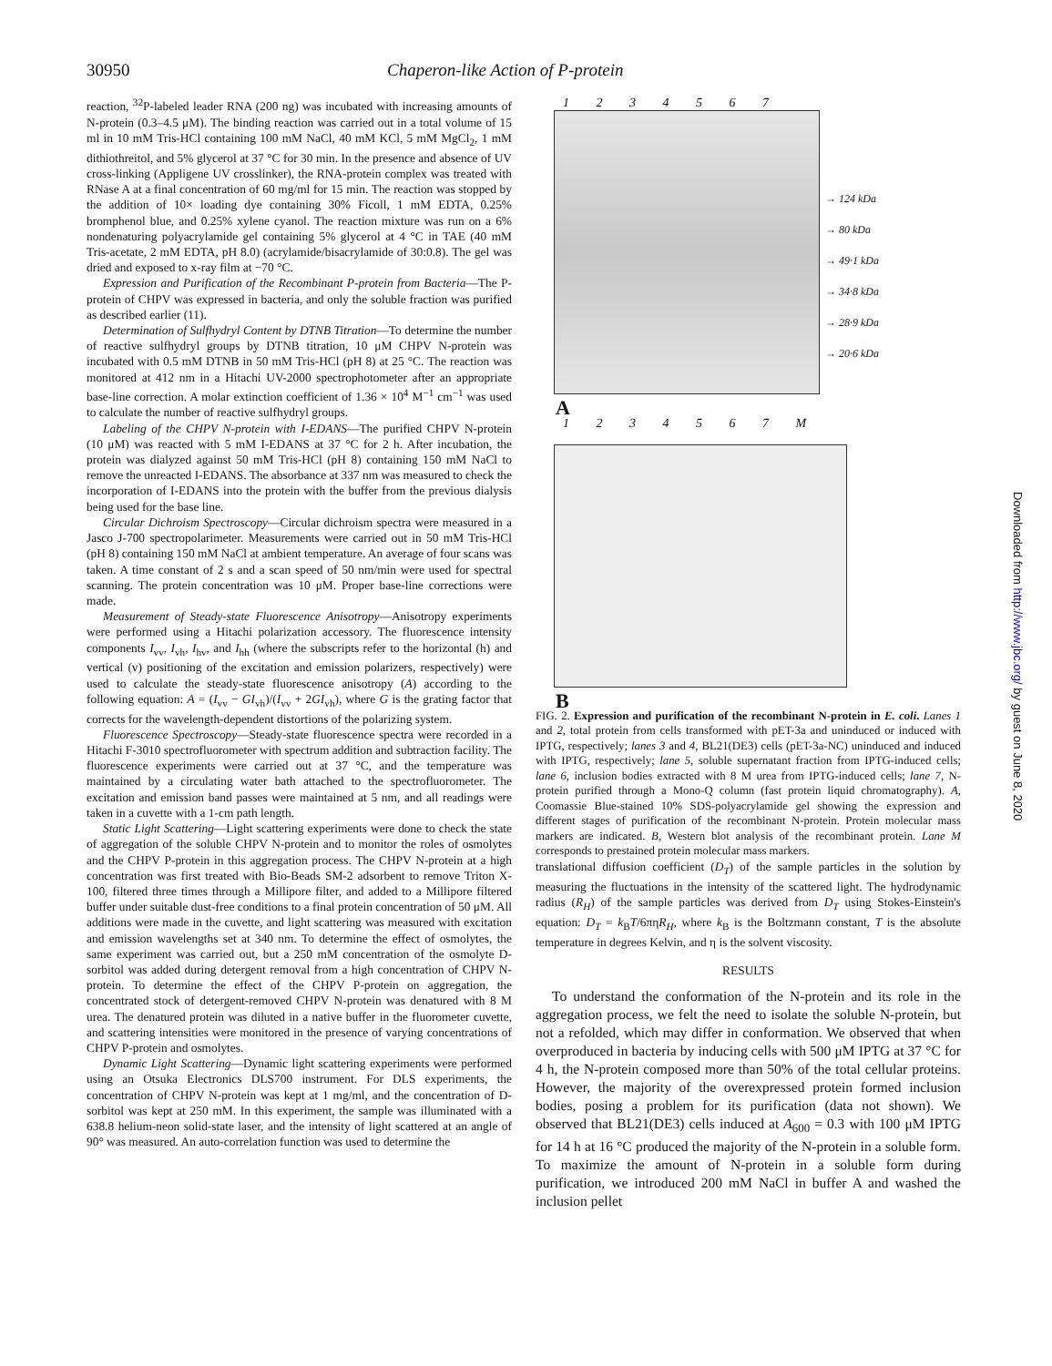30950 Chaperon-like Action of P-protein
reaction, <sup>32</sup>P-labeled leader RNA (200 ng) was incubated with increasing amounts of N-protein (0.3–4.5 μM). The binding reaction was carried out in a total volume of 15 ml in 10 mM Tris-HCl containing 100 mM NaCl, 40 mM KCl, 5 mM MgCl<sub>2</sub>, 1 mM dithiothreitol, and 5% glycerol at 37 °C for 30 min. In the presence and absence of UV cross-linking (Appligene UV crosslinker), the RNA-protein complex was treated with RNase A at a final concentration of 60 mg/ml for 15 min. The reaction was stopped by the addition of 10× loading dye containing 30% Ficoll, 1 mM EDTA, 0.25% bromphenol blue, and 0.25% xylene cyanol. The reaction mixture was run on a 6% nondenaturing polyacrylamide gel containing 5% glycerol at 4 °C in TAE (40 mM Tris-acetate, 2 mM EDTA, pH 8.0) (acrylamide/bisacrylamide of 30:0.8). The gel was dried and exposed to x-ray film at −70 °C.
Expression and Purification of the Recombinant P-protein from Bacteria—The P-protein of CHPV was expressed in bacteria, and only the soluble fraction was purified as described earlier (11).
Determination of Sulfhydryl Content by DTNB Titration—To determine the number of reactive sulfhydryl groups by DTNB titration, 10 μM CHPV N-protein was incubated with 0.5 mM DTNB in 50 mM Tris-HCl (pH 8) at 25 °C. The reaction was monitored at 412 nm in a Hitachi UV-2000 spectrophotometer after an appropriate base-line correction. A molar extinction coefficient of 1.36 × 10<sup>4</sup> M<sup>−1</sup> cm<sup>−1</sup> was used to calculate the number of reactive sulfhydryl groups.
Labeling of the CHPV N-protein with I-EDANS—The purified CHPV N-protein (10 μM) was reacted with 5 mM I-EDANS at 37 °C for 2 h. After incubation, the protein was dialyzed against 50 mM Tris-HCl (pH 8) containing 150 mM NaCl to remove the unreacted I-EDANS. The absorbance at 337 nm was measured to check the incorporation of I-EDANS into the protein with the buffer from the previous dialysis being used for the base line.
Circular Dichroism Spectroscopy—Circular dichroism spectra were measured in a Jasco J-700 spectropolarimeter. Measurements were carried out in 50 mM Tris-HCl (pH 8) containing 150 mM NaCl at ambient temperature. An average of four scans was taken. A time constant of 2 s and a scan speed of 50 nm/min were used for spectral scanning. The protein concentration was 10 μM. Proper base-line corrections were made.
Measurement of Steady-state Fluorescence Anisotropy—Anisotropy experiments were performed using a Hitachi polarization accessory. The fluorescence intensity components I<sub>vv</sub>, I<sub>vh</sub>, I<sub>hv</sub>, and I<sub>hh</sub> (where the subscripts refer to the horizontal (h) and vertical (v) positioning of the excitation and emission polarizers, respectively) were used to calculate the steady-state fluorescence anisotropy (A) according to the following equation: A = (I<sub>vv</sub> − GI<sub>vh</sub>)/(I<sub>vv</sub> + 2GI<sub>vh</sub>), where G is the grating factor that corrects for the wavelength-dependent distortions of the polarizing system.
Fluorescence Spectroscopy—Steady-state fluorescence spectra were recorded in a Hitachi F-3010 spectrofluorometer with spectrum addition and subtraction facility. The fluorescence experiments were carried out at 37 °C, and the temperature was maintained by a circulating water bath attached to the spectrofluorometer. The excitation and emission band passes were maintained at 5 nm, and all readings were taken in a cuvette with a 1-cm path length.
Static Light Scattering—Light scattering experiments were done to check the state of aggregation of the soluble CHPV N-protein and to monitor the roles of osmolytes and the CHPV P-protein in this aggregation process. The CHPV N-protein at a high concentration was first treated with Bio-Beads SM-2 adsorbent to remove Triton X-100, filtered three times through a Millipore filter, and added to a Millipore filtered buffer under suitable dust-free conditions to a final protein concentration of 50 μM. All additions were made in the cuvette, and light scattering was measured with excitation and emission wavelengths set at 340 nm. To determine the effect of osmolytes, the same experiment was carried out, but a 250 mM concentration of the osmolyte D-sorbitol was added during detergent removal from a high concentration of CHPV N-protein. To determine the effect of the CHPV P-protein on aggregation, the concentrated stock of detergent-removed CHPV N-protein was denatured with 8 M urea. The denatured protein was diluted in a native buffer in the fluorometer cuvette, and scattering intensities were monitored in the presence of varying concentrations of CHPV P-protein and osmolytes.
Dynamic Light Scattering—Dynamic light scattering experiments were performed using an Otsuka Electronics DLS700 instrument. For DLS experiments, the concentration of CHPV N-protein was kept at 1 mg/ml, and the concentration of D-sorbitol was kept at 250 mM. In this experiment, the sample was illuminated with a 638.8 helium-neon solid-state laser, and the intensity of light scattered at an angle of 90° was measured. An auto-correlation function was used to determine the
1 2 3 4 5 6 7
→ 124 kDa
→ 80 kDa
→ 49·1 kDa
→ 34·8 kDa
→ 28·9 kDa
→ 20·6 kDa
A
1 2 3 4 5 6 7 M
B
FIG. 2. Expression and purification of the recombinant N-protein in E. coli. Lanes 1 and 2, total protein from cells transformed with pET-3a and uninduced or induced with IPTG, respectively; lanes 3 and 4, BL21(DE3) cells (pET-3a-NC) uninduced and induced with IPTG, respectively; lane 5, soluble supernatant fraction from IPTG-induced cells; lane 6, inclusion bodies extracted with 8 M urea from IPTG-induced cells; lane 7, N-protein purified through a Mono-Q column (fast protein liquid chromatography). A, Coomassie Blue-stained 10% SDS-polyacrylamide gel showing the expression and different stages of purification of the recombinant N-protein. Protein molecular mass markers are indicated. B, Western blot analysis of the recombinant protein. Lane M corresponds to prestained protein molecular mass markers.
translational diffusion coefficient (D<sub>T</sub>) of the sample particles in the solution by measuring the fluctuations in the intensity of the scattered light. The hydrodynamic radius (R<sub>H</sub>) of the sample particles was derived from D<sub>T</sub> using Stokes-Einstein's equation: D<sub>T</sub> = k<sub>B</sub>T/6πηR<sub>H</sub>, where k<sub>B</sub> is the Boltzmann constant, T is the absolute temperature in degrees Kelvin, and η is the solvent viscosity.
RESULTS
To understand the conformation of the N-protein and its role in the aggregation process, we felt the need to isolate the soluble N-protein, but not a refolded, which may differ in conformation. We observed that when overproduced in bacteria by inducing cells with 500 μM IPTG at 37 °C for 4 h, the N-protein composed more than 50% of the total cellular proteins. However, the majority of the overexpressed protein formed inclusion bodies, posing a problem for its purification (data not shown). We observed that BL21(DE3) cells induced at A<sub>600</sub> = 0.3 with 100 μM IPTG for 14 h at 16 °C produced the majority of the N-protein in a soluble form. To maximize the amount of N-protein in a soluble form during purification, we introduced 200 mM NaCl in buffer A and washed the inclusion pellet
Downloaded from http://www.jbc.org/ by guest on June 8, 2020